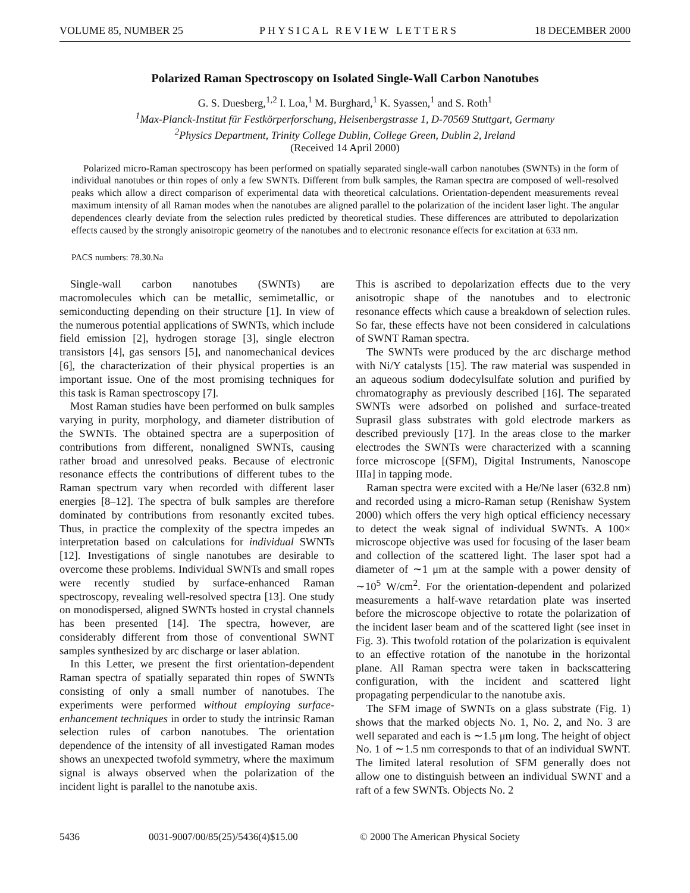VOLUME 85, NUMBER 25 PHYSICAL REVIEW LETTERS 18 DECEMBER 2000
Polarized Raman Spectroscopy on Isolated Single-Wall Carbon Nanotubes
G. S. Duesberg,<sup>1,2</sup> I. Loa,<sup>1</sup> M. Burghard,<sup>1</sup> K. Syassen,<sup>1</sup> and S. Roth<sup>1</sup>
<sup>1</sup> Max-Planck-Institut für Festkörperforschung, Heisenbergstrasse 1, D-70569 Stuttgart, Germany
<sup>2</sup> Physics Department, Trinity College Dublin, College Green, Dublin 2, Ireland
(Received 14 April 2000)
Polarized micro-Raman spectroscopy has been performed on spatially separated single-wall carbon nanotubes (SWNTs) in the form of individual nanotubes or thin ropes of only a few SWNTs. Different from bulk samples, the Raman spectra are composed of well-resolved peaks which allow a direct comparison of experimental data with theoretical calculations. Orientation-dependent measurements reveal maximum intensity of all Raman modes when the nanotubes are aligned parallel to the polarization of the incident laser light. The angular dependences clearly deviate from the selection rules predicted by theoretical studies. These differences are attributed to depolarization effects caused by the strongly anisotropic geometry of the nanotubes and to electronic resonance effects for excitation at 633 nm.
PACS numbers: 78.30.Na
Single-wall carbon nanotubes (SWNTs) are macromolecules which can be metallic, semimetallic, or semiconducting depending on their structure [1]. In view of the numerous potential applications of SWNTs, which include field emission [2], hydrogen storage [3], single electron transistors [4], gas sensors [5], and nanomechanical devices [6], the characterization of their physical properties is an important issue. One of the most promising techniques for this task is Raman spectroscopy [7].
Most Raman studies have been performed on bulk samples varying in purity, morphology, and diameter distribution of the SWNTs. The obtained spectra are a superposition of contributions from different, nonaligned SWNTs, causing rather broad and unresolved peaks. Because of electronic resonance effects the contributions of different tubes to the Raman spectrum vary when recorded with different laser energies [8–12]. The spectra of bulk samples are therefore dominated by contributions from resonantly excited tubes. Thus, in practice the complexity of the spectra impedes an interpretation based on calculations for individual SWNTs [12]. Investigations of single nanotubes are desirable to overcome these problems. Individual SWNTs and small ropes were recently studied by surface-enhanced Raman spectroscopy, revealing well-resolved spectra [13]. One study on monodispersed, aligned SWNTs hosted in crystal channels has been presented [14]. The spectra, however, are considerably different from those of conventional SWNT samples synthesized by arc discharge or laser ablation.
In this Letter, we present the first orientation-dependent Raman spectra of spatially separated thin ropes of SWNTs consisting of only a small number of nanotubes. The experiments were performed without employing surface-enhancement techniques in order to study the intrinsic Raman selection rules of carbon nanotubes. The orientation dependence of the intensity of all investigated Raman modes shows an unexpected twofold symmetry, where the maximum signal is always observed when the polarization of the incident light is parallel to the nanotube axis.
This is ascribed to depolarization effects due to the very anisotropic shape of the nanotubes and to electronic resonance effects which cause a breakdown of selection rules. So far, these effects have not been considered in calculations of SWNT Raman spectra.
The SWNTs were produced by the arc discharge method with Ni/Y catalysts [15]. The raw material was suspended in an aqueous sodium dodecylsulfate solution and purified by chromatography as previously described [16]. The separated SWNTs were adsorbed on polished and surface-treated Suprasil glass substrates with gold electrode markers as described previously [17]. In the areas close to the marker electrodes the SWNTs were characterized with a scanning force microscope [(SFM), Digital Instruments, Nanoscope IIIa] in tapping mode.
Raman spectra were excited with a He/Ne laser (632.8 nm) and recorded using a micro-Raman setup (Renishaw System 2000) which offers the very high optical efficiency necessary to detect the weak signal of individual SWNTs. A 100× microscope objective was used for focusing of the laser beam and collection of the scattered light. The laser spot had a diameter of ∼1 μm at the sample with a power density of ∼10<sup>5</sup> W/cm<sup>2</sup>. For the orientation-dependent and polarized measurements a half-wave retardation plate was inserted before the microscope objective to rotate the polarization of the incident laser beam and of the scattered light (see inset in Fig. 3). This twofold rotation of the polarization is equivalent to an effective rotation of the nanotube in the horizontal plane. All Raman spectra were taken in backscattering configuration, with the incident and scattered light propagating perpendicular to the nanotube axis.
The SFM image of SWNTs on a glass substrate (Fig. 1) shows that the marked objects No. 1, No. 2, and No. 3 are well separated and each is ∼1.5 μm long. The height of object No. 1 of ∼1.5 nm corresponds to that of an individual SWNT. The limited lateral resolution of SFM generally does not allow one to distinguish between an individual SWNT and a raft of a few SWNTs. Objects No. 2
5436 0031-9007/00/85(25)/5436(4)$15.00 © 2000 The American Physical Society